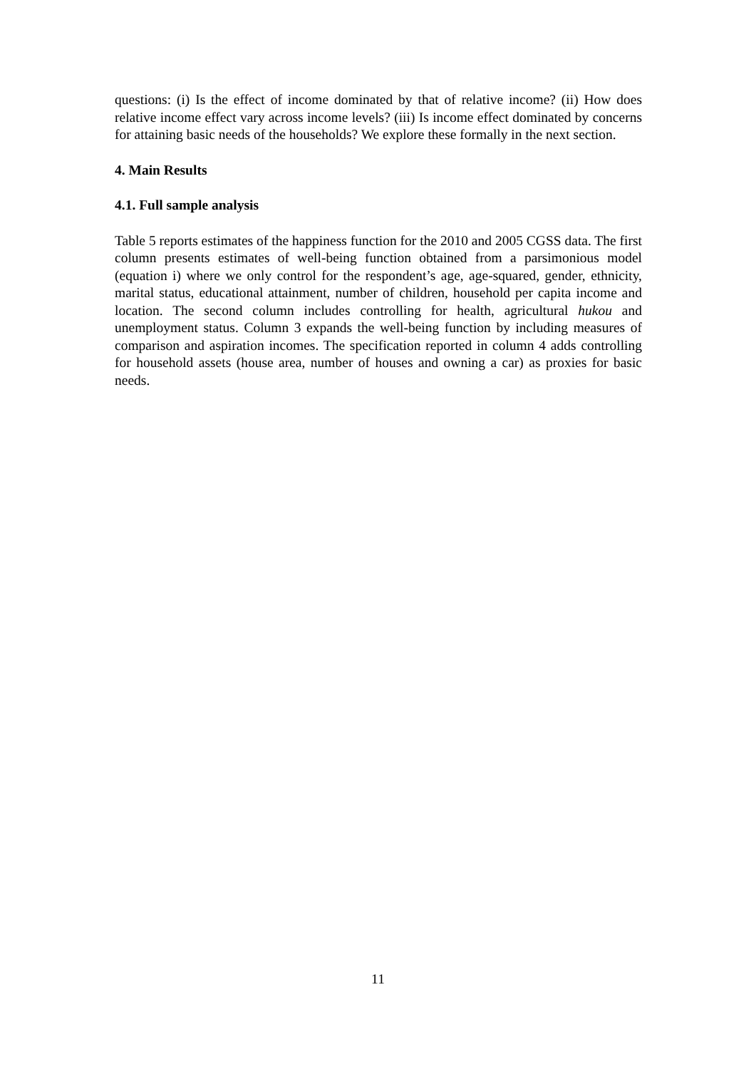questions: (i) Is the effect of income dominated by that of relative income? (ii) How does relative income effect vary across income levels? (iii) Is income effect dominated by concerns for attaining basic needs of the households? We explore these formally in the next section.
4. Main Results
4.1. Full sample analysis
Table 5 reports estimates of the happiness function for the 2010 and 2005 CGSS data. The first column presents estimates of well-being function obtained from a parsimonious model (equation i) where we only control for the respondent’s age, age-squared, gender, ethnicity, marital status, educational attainment, number of children, household per capita income and location. The second column includes controlling for health, agricultural hukou and unemployment status. Column 3 expands the well-being function by including measures of comparison and aspiration incomes. The specification reported in column 4 adds controlling for household assets (house area, number of houses and owning a car) as proxies for basic needs.
11